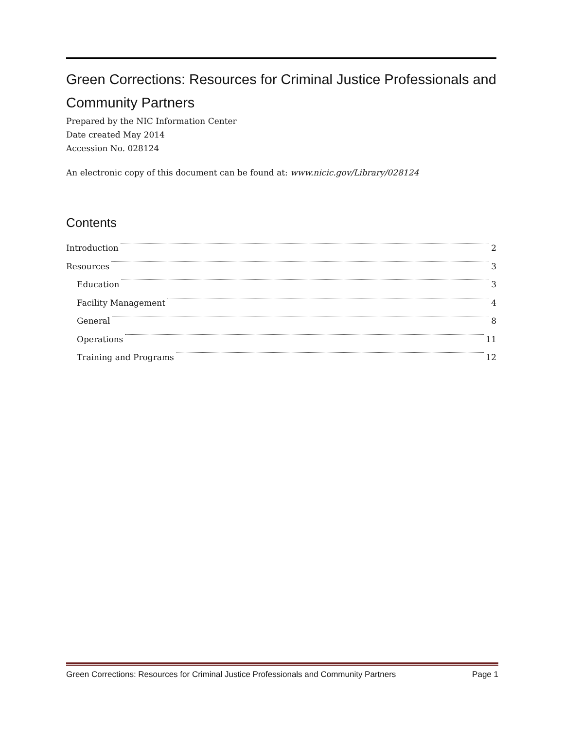Green Corrections: Resources for Criminal Justice Professionals and Community Partners
Prepared by the NIC Information Center
Date created May 2014
Accession No. 028124
An electronic copy of this document can be found at: www.nicic.gov/Library/028124
Contents
Introduction 2
Resources 3
Education 3
Facility Management 4
General 8
Operations 11
Training and Programs 12
Green Corrections: Resources for Criminal Justice Professionals and Community Partners Page 1